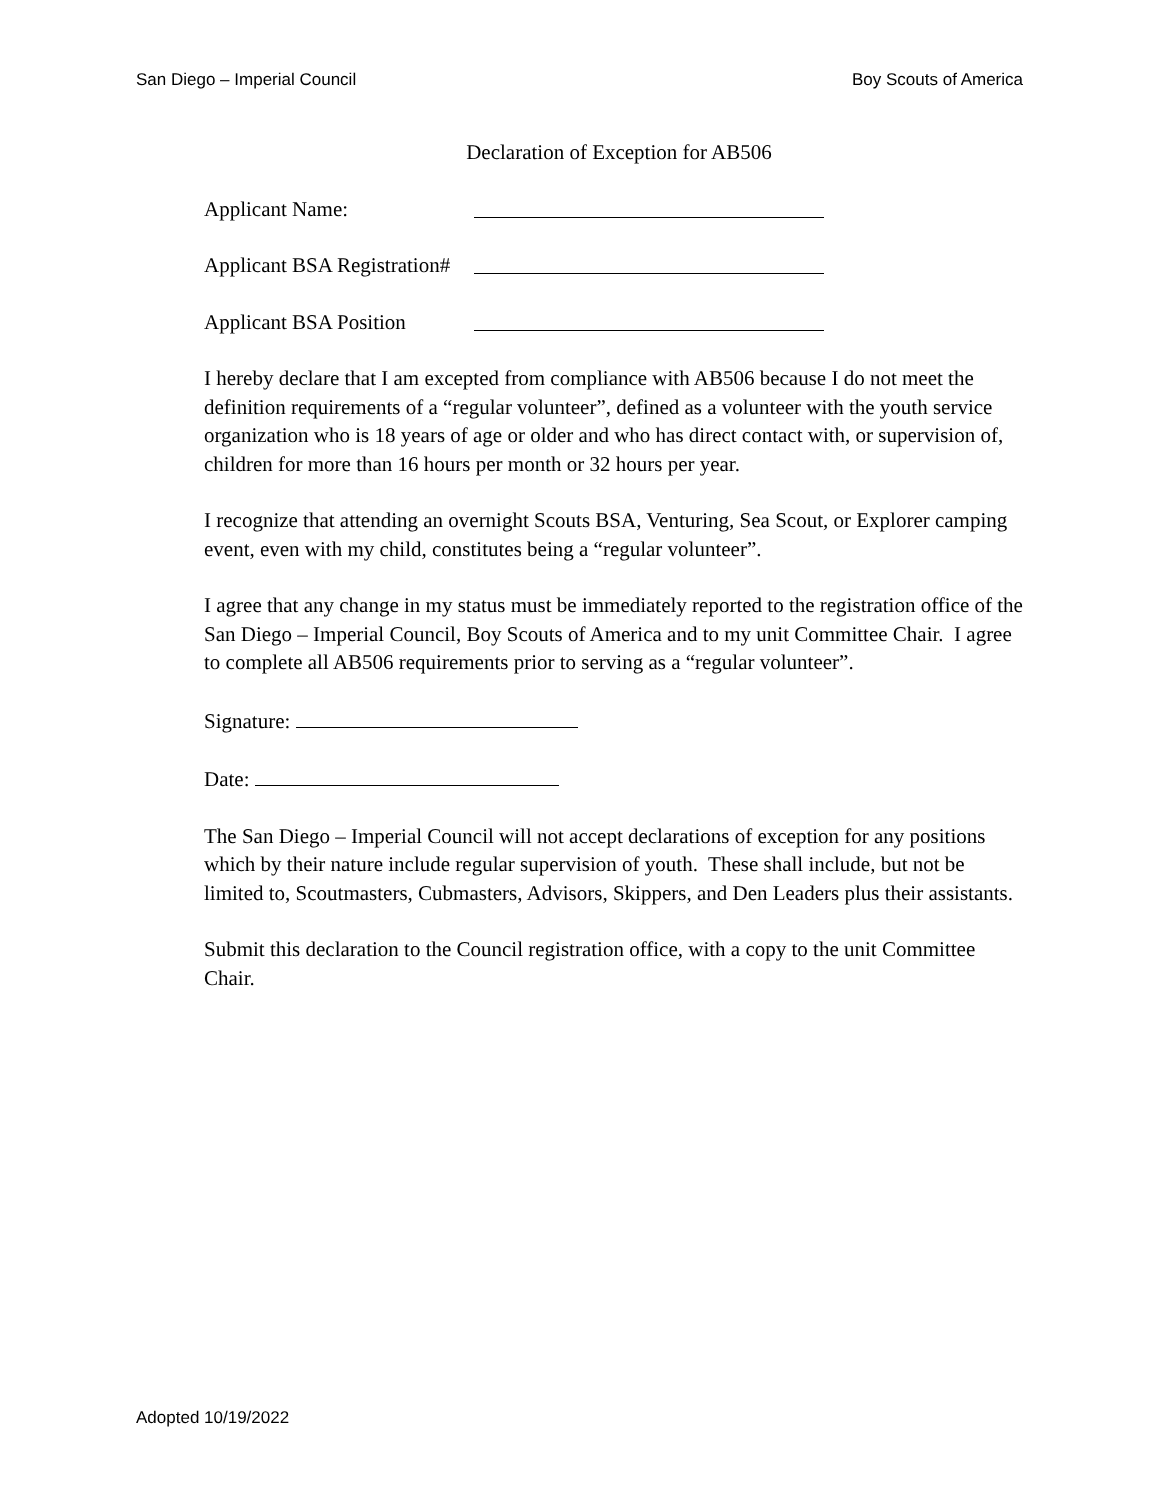San Diego – Imperial Council Boy Scouts of America
Declaration of Exception for AB506
Applicant Name:
Applicant BSA Registration#
Applicant BSA Position
I hereby declare that I am excepted from compliance with AB506 because I do not meet the definition requirements of a “regular volunteer”, defined as a volunteer with the youth service organization who is 18 years of age or older and who has direct contact with, or supervision of, children for more than 16 hours per month or 32 hours per year.
I recognize that attending an overnight Scouts BSA, Venturing, Sea Scout, or Explorer camping event, even with my child, constitutes being a “regular volunteer”.
I agree that any change in my status must be immediately reported to the registration office of the San Diego – Imperial Council, Boy Scouts of America and to my unit Committee Chair. I agree to complete all AB506 requirements prior to serving as a “regular volunteer”.
Signature:
Date:
The San Diego – Imperial Council will not accept declarations of exception for any positions which by their nature include regular supervision of youth. These shall include, but not be limited to, Scoutmasters, Cubmasters, Advisors, Skippers, and Den Leaders plus their assistants.
Submit this declaration to the Council registration office, with a copy to the unit Committee Chair.
Adopted 10/19/2022